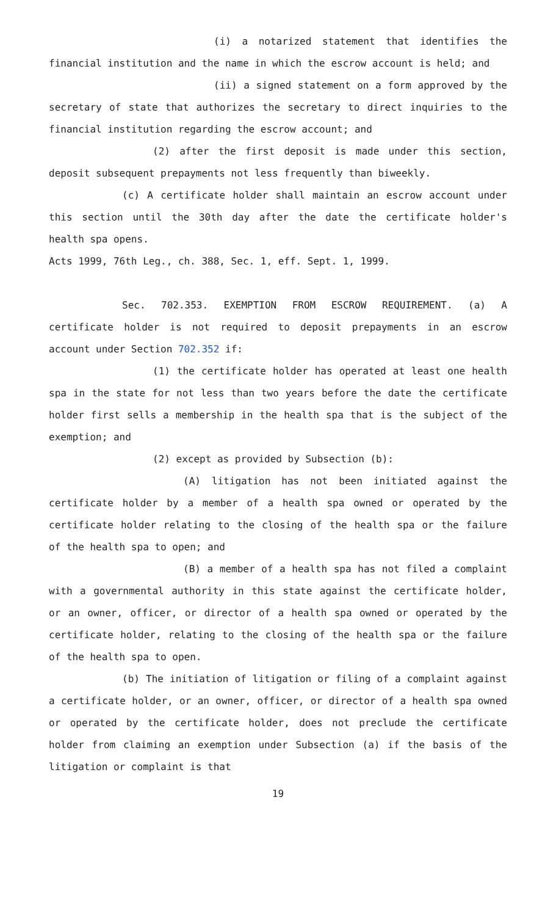(i) a notarized statement that identifies the financial institution and the name in which the escrow account is held; and
(ii) a signed statement on a form approved by the secretary of state that authorizes the secretary to direct inquiries to the financial institution regarding the escrow account; and
(2) after the first deposit is made under this section, deposit subsequent prepayments not less frequently than biweekly.
(c) A certificate holder shall maintain an escrow account under this section until the 30th day after the date the certificate holder's health spa opens.
Acts 1999, 76th Leg., ch. 388, Sec. 1, eff. Sept. 1, 1999.
Sec. 702.353. EXEMPTION FROM ESCROW REQUIREMENT. (a) A certificate holder is not required to deposit prepayments in an escrow account under Section 702.352 if:
(1) the certificate holder has operated at least one health spa in the state for not less than two years before the date the certificate holder first sells a membership in the health spa that is the subject of the exemption; and
(2) except as provided by Subsection (b):
(A) litigation has not been initiated against the certificate holder by a member of a health spa owned or operated by the certificate holder relating to the closing of the health spa or the failure of the health spa to open; and
(B) a member of a health spa has not filed a complaint with a governmental authority in this state against the certificate holder, or an owner, officer, or director of a health spa owned or operated by the certificate holder, relating to the closing of the health spa or the failure of the health spa to open.
(b) The initiation of litigation or filing of a complaint against a certificate holder, or an owner, officer, or director of a health spa owned or operated by the certificate holder, does not preclude the certificate holder from claiming an exemption under Subsection (a) if the basis of the litigation or complaint is that
19